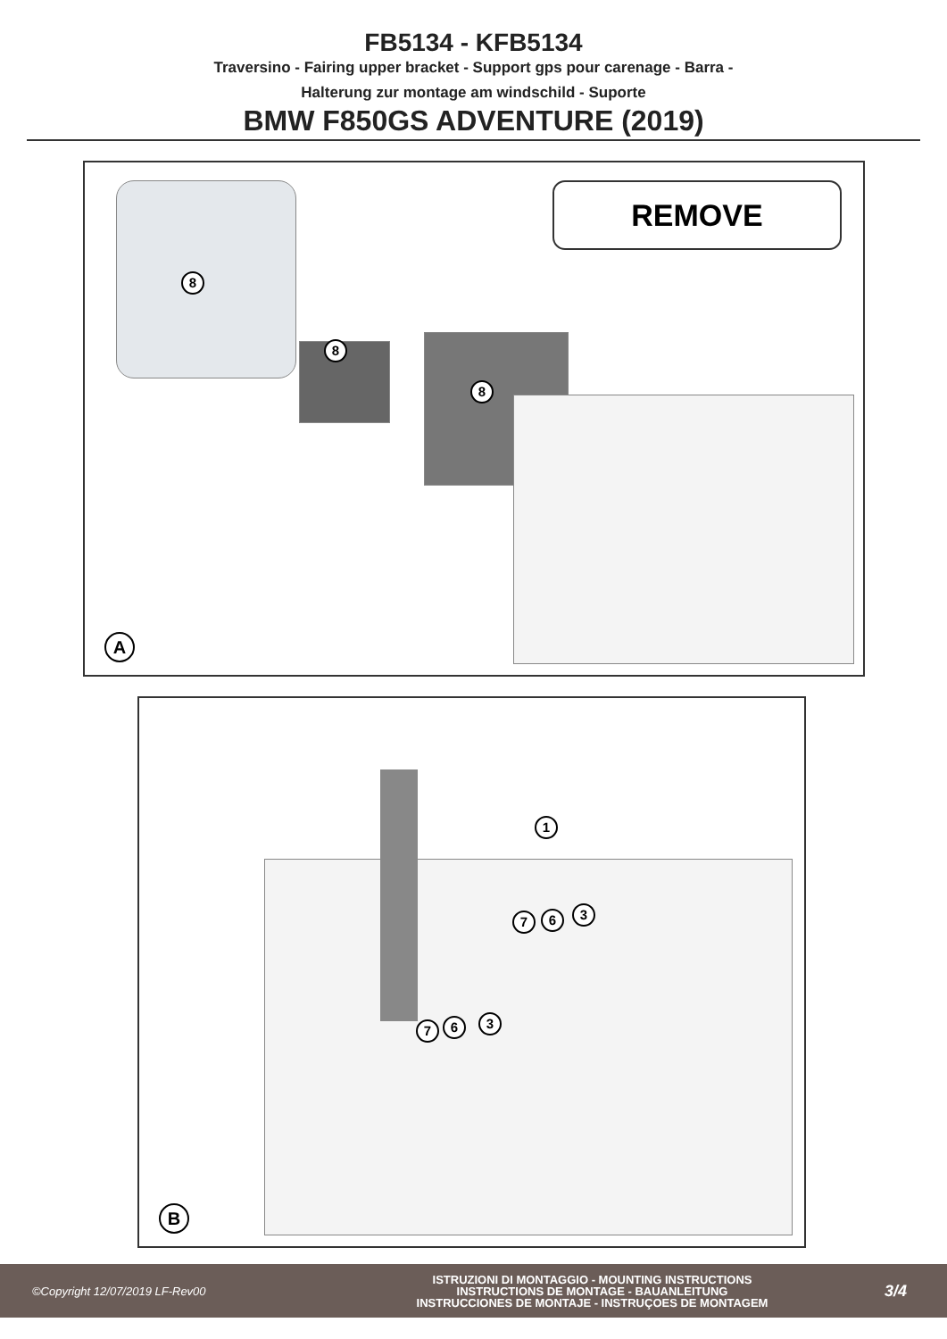FB5134 - KFB5134
Traversino - Fairing upper bracket - Support gps pour carenage - Barra -
Halterung zur montage am windschild - Suporte
BMW F850GS ADVENTURE (2019)
REMOVE
8
8
8
A
1
7 6 3
7 6 3
B
©Copyright 12/07/2019 LF-Rev00
ISTRUZIONI DI MONTAGGIO - MOUNTING INSTRUCTIONS
INSTRUCTIONS DE MONTAGE - BAUANLEITUNG
INSTRUCCIONES DE MONTAJE - INSTRUÇOES DE MONTAGEM
3/4